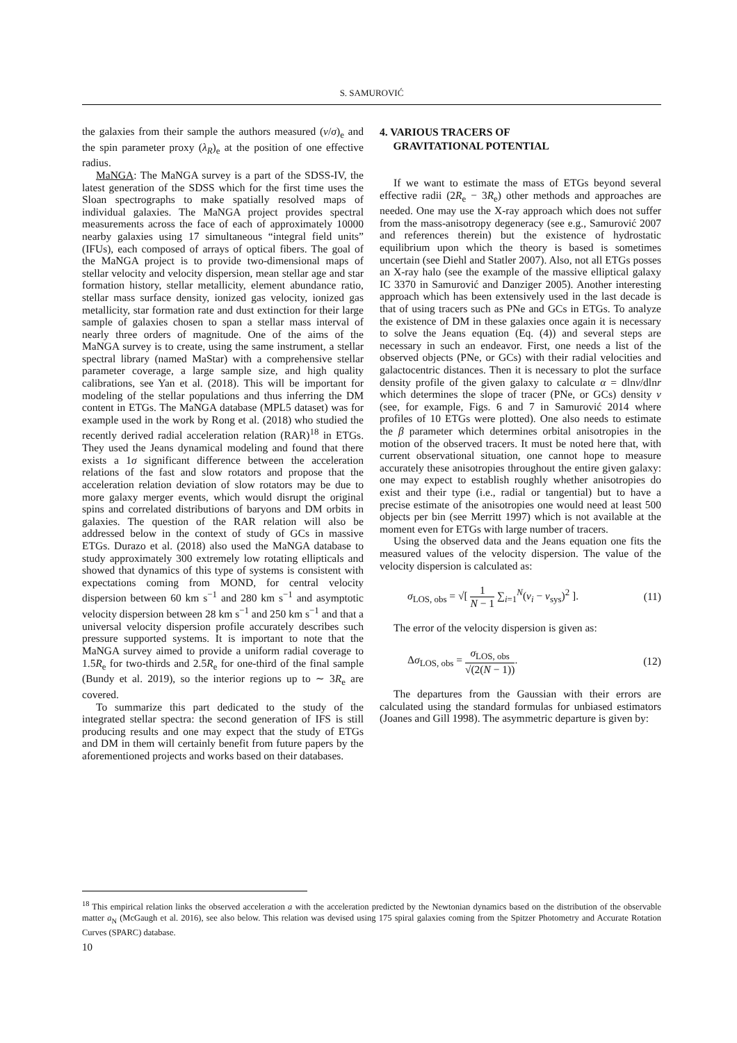S. SAMUROVIĆ
the galaxies from their sample the authors measured (v/σ)<sub>e</sub> and the spin parameter proxy (λ<sub>R</sub>)<sub>e</sub> at the position of one effective radius.
MaNGA: The MaNGA survey is a part of the SDSS-IV, the latest generation of the SDSS which for the first time uses the Sloan spectrographs to make spatially resolved maps of individual galaxies. The MaNGA project provides spectral measurements across the face of each of approximately 10000 nearby galaxies using 17 simultaneous “integral field units” (IFUs), each composed of arrays of optical fibers. The goal of the MaNGA project is to provide two-dimensional maps of stellar velocity and velocity dispersion, mean stellar age and star formation history, stellar metallicity, element abundance ratio, stellar mass surface density, ionized gas velocity, ionized gas metallicity, star formation rate and dust extinction for their large sample of galaxies chosen to span a stellar mass interval of nearly three orders of magnitude. One of the aims of the MaNGA survey is to create, using the same instrument, a stellar spectral library (named MaStar) with a comprehensive stellar parameter coverage, a large sample size, and high quality calibrations, see Yan et al. (2018). This will be important for modeling of the stellar populations and thus inferring the DM content in ETGs. The MaNGA database (MPL5 dataset) was for example used in the work by Rong et al. (2018) who studied the recently derived radial acceleration relation (RAR)<sup>18</sup> in ETGs. They used the Jeans dynamical modeling and found that there exists a 1σ significant difference between the acceleration relations of the fast and slow rotators and propose that the acceleration relation deviation of slow rotators may be due to more galaxy merger events, which would disrupt the original spins and correlated distributions of baryons and DM orbits in galaxies. The question of the RAR relation will also be addressed below in the context of study of GCs in massive ETGs. Durazo et al. (2018) also used the MaNGA database to study approximately 300 extremely low rotating ellipticals and showed that dynamics of this type of systems is consistent with expectations coming from MOND, for central velocity dispersion between 60 km s<sup>−1</sup> and 280 km s<sup>−1</sup> and asymptotic velocity dispersion between 28 km s<sup>−1</sup> and 250 km s<sup>−1</sup> and that a universal velocity dispersion profile accurately describes such pressure supported systems. It is important to note that the MaNGA survey aimed to provide a uniform radial coverage to 1.5R<sub>e</sub> for two-thirds and 2.5R<sub>e</sub> for one-third of the final sample (Bundy et al. 2019), so the interior regions up to ∼ 3R<sub>e</sub> are covered.
To summarize this part dedicated to the study of the integrated stellar spectra: the second generation of IFS is still producing results and one may expect that the study of ETGs and DM in them will certainly benefit from future papers by the aforementioned projects and works based on their databases.
4. VARIOUS TRACERS OF
GRAVITATIONAL POTENTIAL
If we want to estimate the mass of ETGs beyond several effective radii (2R<sub>e</sub> − 3R<sub>e</sub>) other methods and approaches are needed. One may use the X-ray approach which does not suffer from the mass-anisotropy degeneracy (see e.g., Samurović 2007 and references therein) but the existence of hydrostatic equilibrium upon which the theory is based is sometimes uncertain (see Diehl and Statler 2007). Also, not all ETGs posses an X-ray halo (see the example of the massive elliptical galaxy IC 3370 in Samurović and Danziger 2005). Another interesting approach which has been extensively used in the last decade is that of using tracers such as PNe and GCs in ETGs. To analyze the existence of DM in these galaxies once again it is necessary to solve the Jeans equation (Eq. (4)) and several steps are necessary in such an endeavor. First, one needs a list of the observed objects (PNe, or GCs) with their radial velocities and galactocentric distances. Then it is necessary to plot the surface density profile of the given galaxy to calculate α = dlnν/dlnr which determines the slope of tracer (PNe, or GCs) density ν (see, for example, Figs. 6 and 7 in Samurović 2014 where profiles of 10 ETGs were plotted). One also needs to estimate the β parameter which determines orbital anisotropies in the motion of the observed tracers. It must be noted here that, with current observational situation, one cannot hope to measure accurately these anisotropies throughout the entire given galaxy: one may expect to establish roughly whether anisotropies do exist and their type (i.e., radial or tangential) but to have a precise estimate of the anisotropies one would need at least 500 objects per bin (see Merritt 1997) which is not available at the moment even for ETGs with large number of tracers.
Using the observed data and the Jeans equation one fits the measured values of the velocity dispersion. The value of the velocity dispersion is calculated as:
σ<sub>LOS, obs</sub> = √[ 1 N − 1 ∑<sub>i=1</sub><sup>N</sup>(v<sub>i</sub> − v<sub>sys</sub>)<sup>2</sup> ]. (11)
The error of the velocity dispersion is given as:
Δσ<sub>LOS, obs</sub> = σ<sub>LOS, obs</sub> √(2(N − 1)). (12)
The departures from the Gaussian with their errors are calculated using the standard formulas for unbiased estimators (Joanes and Gill 1998). The asymmetric departure is given by:
<sup>18</sup> This empirical relation links the observed acceleration a with the acceleration predicted by the Newtonian dynamics based on the distribution of the observable matter a<sub>N</sub> (McGaugh et al. 2016), see also below. This relation was devised using 175 spiral galaxies coming from the Spitzer Photometry and Accurate Rotation Curves (SPARC) database.
10